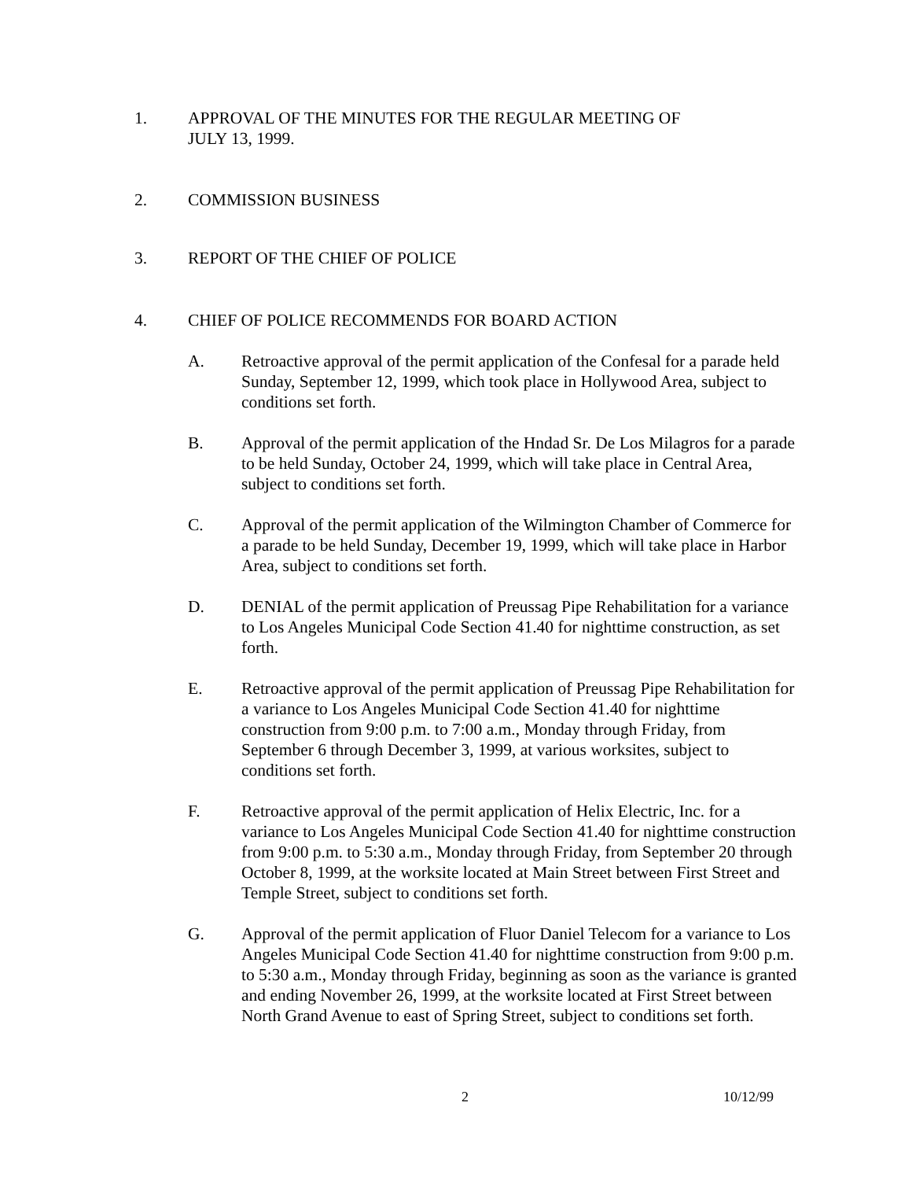1. APPROVAL OF THE MINUTES FOR THE REGULAR MEETING OF
JULY 13, 1999.
2. COMMISSION BUSINESS
3. REPORT OF THE CHIEF OF POLICE
4. CHIEF OF POLICE RECOMMENDS FOR BOARD ACTION
A. Retroactive approval of the permit application of the Confesal for a parade held Sunday, September 12, 1999, which took place in Hollywood Area, subject to conditions set forth.
B. Approval of the permit application of the Hndad Sr. De Los Milagros for a parade to be held Sunday, October 24, 1999, which will take place in Central Area, subject to conditions set forth.
C. Approval of the permit application of the Wilmington Chamber of Commerce for a parade to be held Sunday, December 19, 1999, which will take place in Harbor Area, subject to conditions set forth.
D. DENIAL of the permit application of Preussag Pipe Rehabilitation for a variance to Los Angeles Municipal Code Section 41.40 for nighttime construction, as set forth.
E. Retroactive approval of the permit application of Preussag Pipe Rehabilitation for a variance to Los Angeles Municipal Code Section 41.40 for nighttime construction from 9:00 p.m. to 7:00 a.m., Monday through Friday, from September 6 through December 3, 1999, at various worksites, subject to conditions set forth.
F. Retroactive approval of the permit application of Helix Electric, Inc. for a variance to Los Angeles Municipal Code Section 41.40 for nighttime construction from 9:00 p.m. to 5:30 a.m., Monday through Friday, from September 20 through October 8, 1999, at the worksite located at Main Street between First Street and Temple Street, subject to conditions set forth.
G. Approval of the permit application of Fluor Daniel Telecom for a variance to Los Angeles Municipal Code Section 41.40 for nighttime construction from 9:00 p.m. to 5:30 a.m., Monday through Friday, beginning as soon as the variance is granted and ending November 26, 1999, at the worksite located at First Street between North Grand Avenue to east of Spring Street, subject to conditions set forth.
2 10/12/99